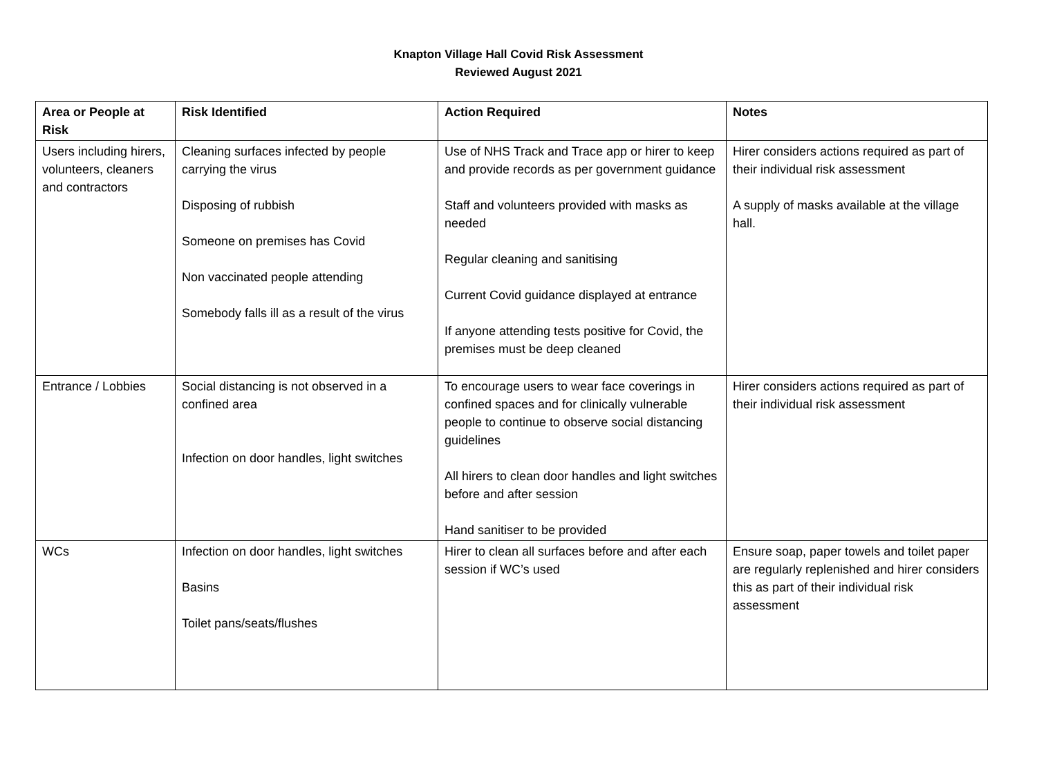Knapton Village Hall Covid Risk Assessment
Reviewed August 2021
| Area or People at Risk | Risk Identified | Action Required | Notes |
| --- | --- | --- | --- |
| Users including hirers, volunteers, cleaners and contractors | Cleaning surfaces infected by people carrying the virus Disposing of rubbish Someone on premises has Covid Non vaccinated people attending Somebody falls ill as a result of the virus | Use of NHS Track and Trace app or hirer to keep and provide records as per government guidance Staff and volunteers provided with masks as needed Regular cleaning and sanitising Current Covid guidance displayed at entrance If anyone attending tests positive for Covid, the premises must be deep cleaned | Hirer considers actions required as part of their individual risk assessment A supply of masks available at the village hall. |
| Entrance / Lobbies | Social distancing is not observed in a confined area Infection on door handles, light switches | To encourage users to wear face coverings in confined spaces and for clinically vulnerable people to continue to observe social distancing guidelines All hirers to clean door handles and light switches before and after session Hand sanitiser to be provided | Hirer considers actions required as part of their individual risk assessment |
| WCs | Infection on door handles, light switches Basins Toilet pans/seats/flushes | Hirer to clean all surfaces before and after each session if WC’s used | Ensure soap, paper towels and toilet paper are regularly replenished and hirer considers this as part of their individual risk assessment |